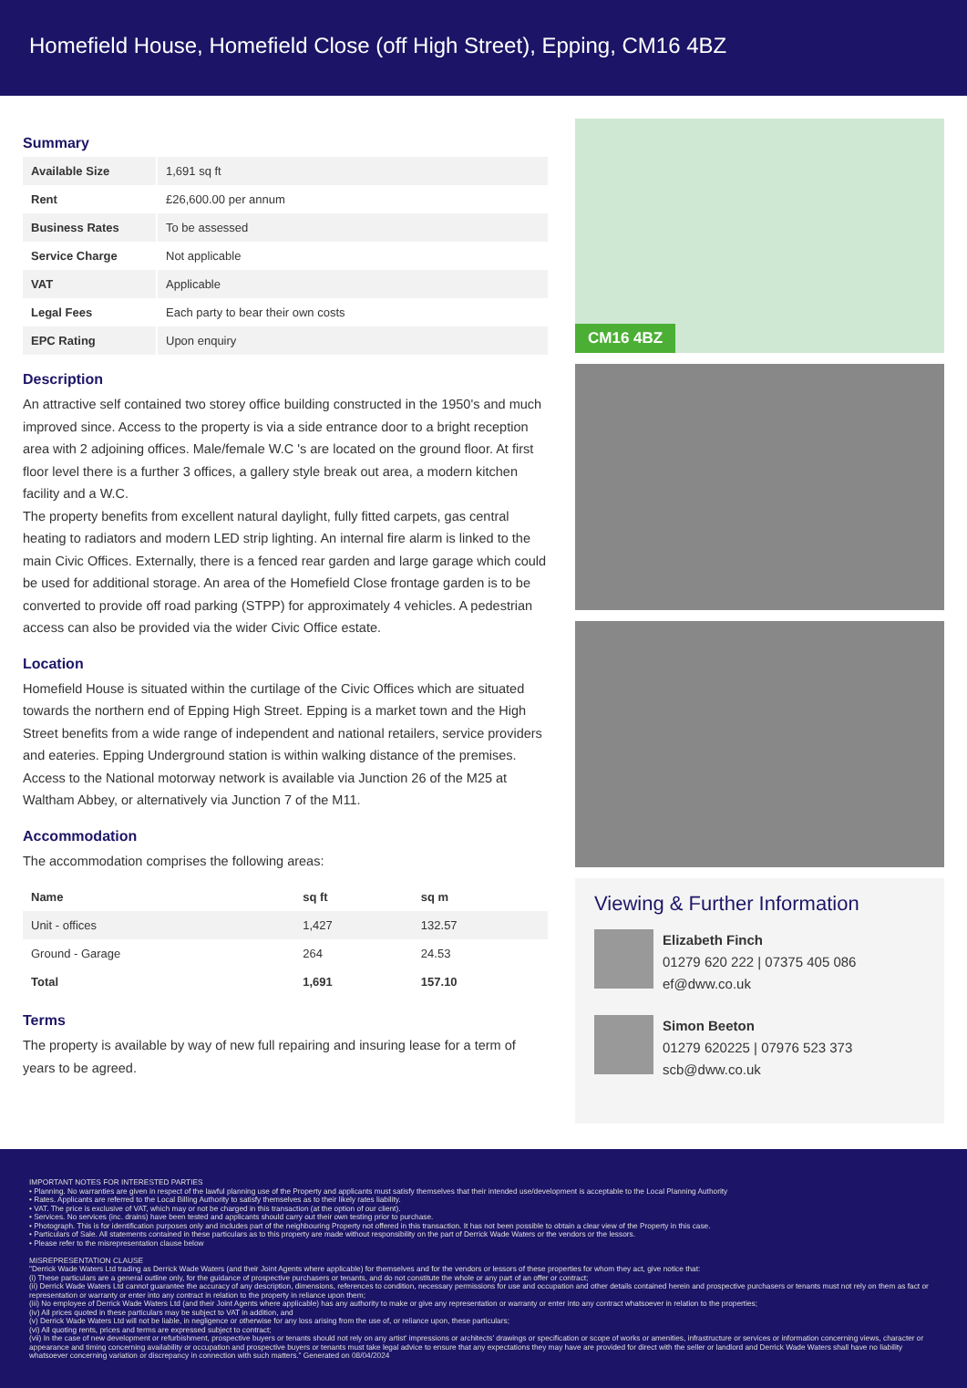Homefield House, Homefield Close (off High Street), Epping, CM16 4BZ
Summary
| Available Size | 1,691 sq ft |
| Rent | £26,600.00 per annum |
| Business Rates | To be assessed |
| Service Charge | Not applicable |
| VAT | Applicable |
| Legal Fees | Each party to bear their own costs |
| EPC Rating | Upon enquiry |
Description
An attractive self contained two storey office building constructed in the 1950's and much improved since. Access to the property is via a side entrance door to a bright reception area with 2 adjoining offices. Male/female W.C 's are located on the ground floor. At first floor level there is a further 3 offices, a gallery style break out area, a modern kitchen facility and a W.C.
The property benefits from excellent natural daylight, fully fitted carpets, gas central heating to radiators and modern LED strip lighting. An internal fire alarm is linked to the main Civic Offices. Externally, there is a fenced rear garden and large garage which could be used for additional storage. An area of the Homefield Close frontage garden is to be converted to provide off road parking (STPP) for approximately 4 vehicles. A pedestrian access can also be provided via the wider Civic Office estate.
Location
Homefield House is situated within the curtilage of the Civic Offices which are situated towards the northern end of Epping High Street. Epping is a market town and the High Street benefits from a wide range of independent and national retailers, service providers and eateries. Epping Underground station is within walking distance of the premises. Access to the National motorway network is available via Junction 26 of the M25 at Waltham Abbey, or alternatively via Junction 7 of the M11.
Accommodation
The accommodation comprises the following areas:
| Name | sq ft | sq m |
| --- | --- | --- |
| Unit - offices | 1,427 | 132.57 |
| Ground - Garage | 264 | 24.53 |
| Total | 1,691 | 157.10 |
Terms
The property is available by way of new full repairing and insuring lease for a term of years to be agreed.
CM16 4BZ
Viewing & Further Information
Elizabeth Finch
01279 620 222 | 07375 405 086
ef@dww.co.uk
Simon Beeton
01279 620225 | 07976 523 373
scb@dww.co.uk
IMPORTANT NOTES FOR INTERESTED PARTIES
• Planning. No warranties are given in respect of the lawful planning use of the Property and applicants must satisfy themselves that their intended use/development is acceptable to the Local Planning Authority
• Rates. Applicants are referred to the Local Billing Authority to satisfy themselves as to their likely rates liability.
• VAT. The price is exclusive of VAT, which may or not be charged in this transaction (at the option of our client).
• Services. No services (inc. drains) have been tested and applicants should carry out their own testing prior to purchase.
• Photograph. This is for identification purposes only and includes part of the neighbouring Property not offered in this transaction. It has not been possible to obtain a clear view of the Property in this case.
• Particulars of Sale. All statements contained in these particulars as to this property are made without responsibility on the part of Derrick Wade Waters or the vendors or the lessors.
• Please refer to the misrepresentation clause below
MISREPRESENTATION CLAUSE
"Derrick Wade Waters Ltd trading as Derrick Wade Waters (and their Joint Agents where applicable) for themselves and for the vendors or lessors of these properties for whom they act, give notice that:
(i) These particulars are a general outline only, for the guidance of prospective purchasers or tenants, and do not constitute the whole or any part of an offer or contract;
(ii) Derrick Wade Waters Ltd cannot guarantee the accuracy of any description, dimensions, references to condition, necessary permissions for use and occupation and other details contained herein and prospective purchasers or tenants must not rely on them as fact or representation or warranty or enter into any contract in relation to the property in reliance upon them;
(iii) No employee of Derrick Wade Waters Ltd (and their Joint Agents where applicable) has any authority to make or give any representation or warranty or enter into any contract whatsoever in relation to the properties;
(iv) All prices quoted in these particulars may be subject to VAT in addition, and
(v) Derrick Wade Waters Ltd will not be liable, in negligence or otherwise for any loss arising from the use of, or reliance upon, these particulars;
(vi) All quoting rents, prices and terms are expressed subject to contract;
(vii) In the case of new development or refurbishment, prospective buyers or tenants should not rely on any artist' impressions or architects' drawings or specification or scope of works or amenities, infrastructure or services or information concerning views, character or appearance and timing concerning availability or occupation and prospective buyers or tenants must take legal advice to ensure that any expectations they may have are provided for direct with the seller or landlord and Derrick Wade Waters shall have no liability whatsoever concerning variation or discrepancy in connection with such matters." Generated on 08/04/2024